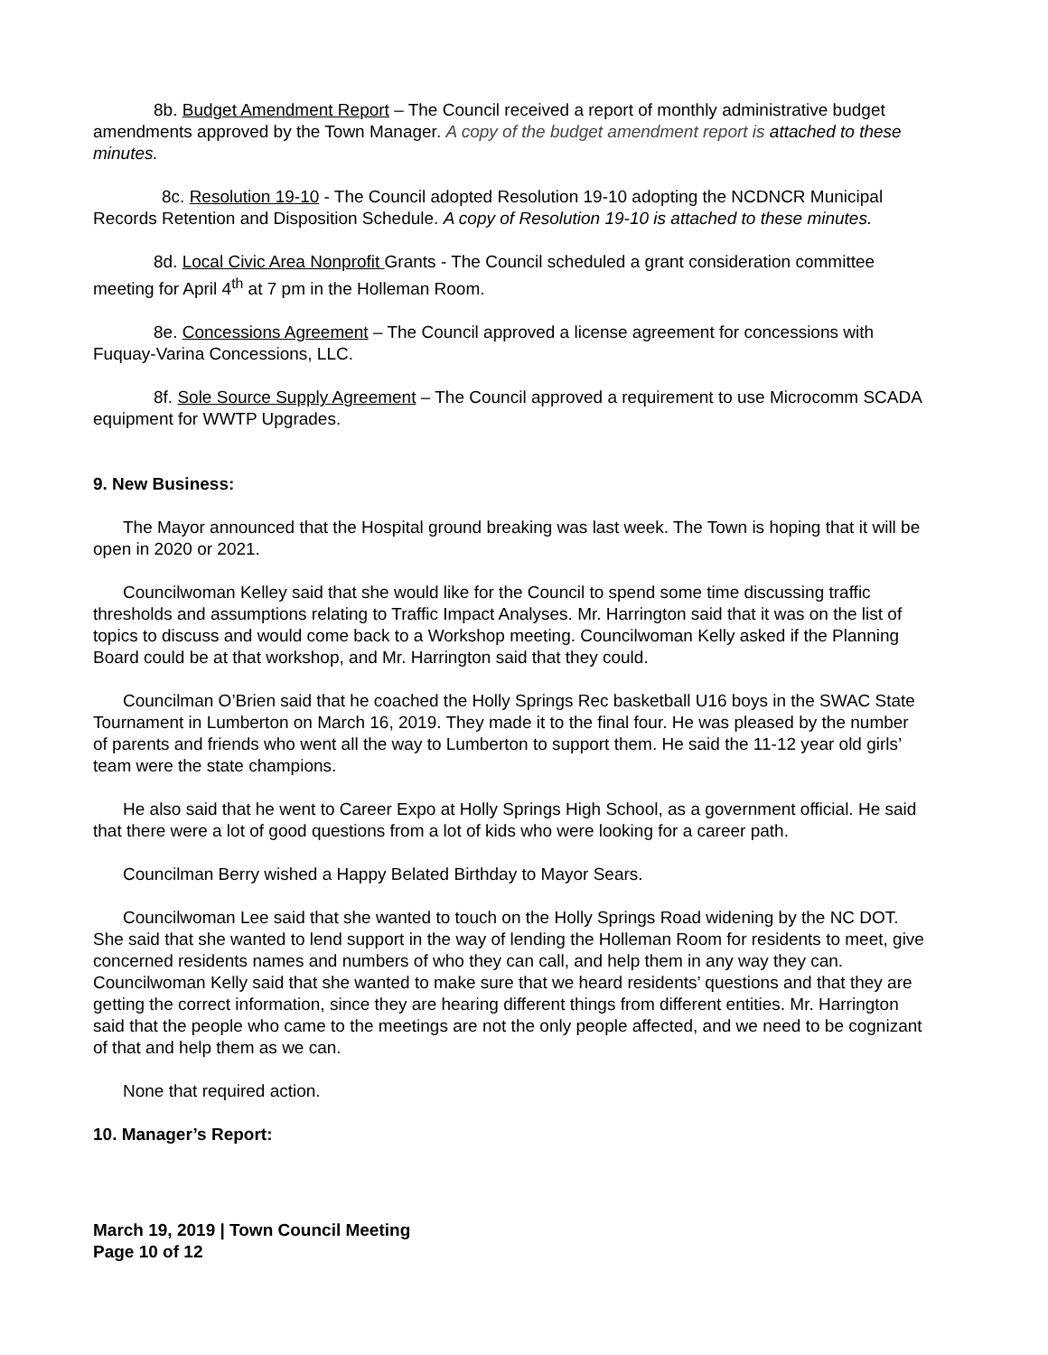8b. Budget Amendment Report – The Council received a report of monthly administrative budget amendments approved by the Town Manager. A copy of the budget amendment report is attached to these minutes.
8c. Resolution 19-10 - The Council adopted Resolution 19-10 adopting the NCDNCR Municipal Records Retention and Disposition Schedule. A copy of Resolution 19-10 is attached to these minutes.
8d. Local Civic Area Nonprofit Grants - The Council scheduled a grant consideration committee meeting for April 4<sup>th</sup> at 7 pm in the Holleman Room.
8e. Concessions Agreement – The Council approved a license agreement for concessions with Fuquay-Varina Concessions, LLC.
8f. Sole Source Supply Agreement – The Council approved a requirement to use Microcomm SCADA equipment for WWTP Upgrades.
9. New Business:
The Mayor announced that the Hospital ground breaking was last week. The Town is hoping that it will be open in 2020 or 2021.
Councilwoman Kelley said that she would like for the Council to spend some time discussing traffic thresholds and assumptions relating to Traffic Impact Analyses. Mr. Harrington said that it was on the list of topics to discuss and would come back to a Workshop meeting. Councilwoman Kelly asked if the Planning Board could be at that workshop, and Mr. Harrington said that they could.
Councilman O’Brien said that he coached the Holly Springs Rec basketball U16 boys in the SWAC State Tournament in Lumberton on March 16, 2019. They made it to the final four. He was pleased by the number of parents and friends who went all the way to Lumberton to support them. He said the 11-12 year old girls’ team were the state champions.
He also said that he went to Career Expo at Holly Springs High School, as a government official. He said that there were a lot of good questions from a lot of kids who were looking for a career path.
Councilman Berry wished a Happy Belated Birthday to Mayor Sears.
Councilwoman Lee said that she wanted to touch on the Holly Springs Road widening by the NC DOT. She said that she wanted to lend support in the way of lending the Holleman Room for residents to meet, give concerned residents names and numbers of who they can call, and help them in any way they can. Councilwoman Kelly said that she wanted to make sure that we heard residents’ questions and that they are getting the correct information, since they are hearing different things from different entities. Mr. Harrington said that the people who came to the meetings are not the only people affected, and we need to be cognizant of that and help them as we can.
None that required action.
10. Manager’s Report:
March 19, 2019 | Town Council Meeting
Page 10 of 12